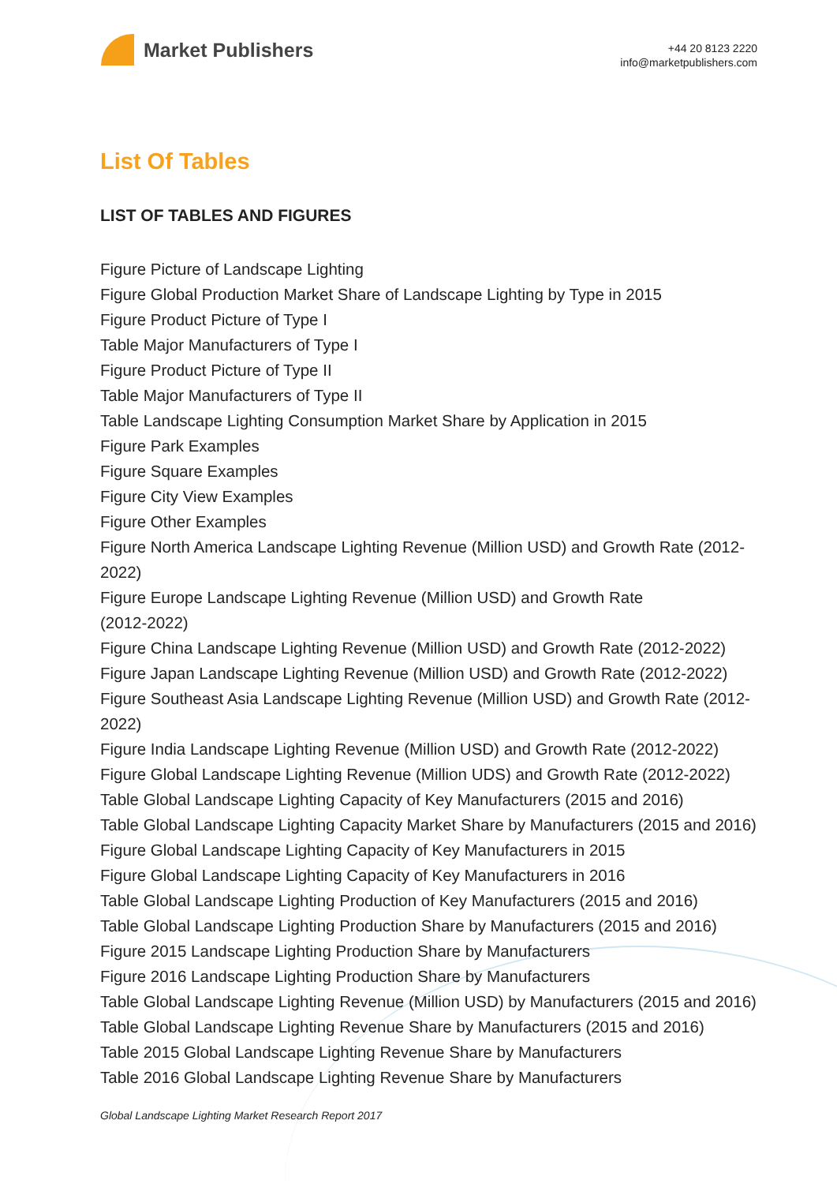Market Publishers
+44 20 8123 2220
info@marketpublishers.com
List Of Tables
LIST OF TABLES AND FIGURES
Figure Picture of Landscape Lighting
Figure Global Production Market Share of Landscape Lighting by Type in 2015
Figure Product Picture of Type I
Table Major Manufacturers of Type I
Figure Product Picture of Type II
Table Major Manufacturers of Type II
Table Landscape Lighting Consumption Market Share by Application in 2015
Figure Park Examples
Figure Square Examples
Figure City View Examples
Figure Other Examples
Figure North America Landscape Lighting Revenue (Million USD) and Growth Rate (2012-2022)
Figure Europe Landscape Lighting Revenue (Million USD) and Growth Rate
(2012-2022)
Figure China Landscape Lighting Revenue (Million USD) and Growth Rate (2012-2022)
Figure Japan Landscape Lighting Revenue (Million USD) and Growth Rate (2012-2022)
Figure Southeast Asia Landscape Lighting Revenue (Million USD) and Growth Rate (2012-2022)
Figure India Landscape Lighting Revenue (Million USD) and Growth Rate (2012-2022)
Figure Global Landscape Lighting Revenue (Million UDS) and Growth Rate (2012-2022)
Table Global Landscape Lighting Capacity of Key Manufacturers (2015 and 2016)
Table Global Landscape Lighting Capacity Market Share by Manufacturers (2015 and 2016)
Figure Global Landscape Lighting Capacity of Key Manufacturers in 2015
Figure Global Landscape Lighting Capacity of Key Manufacturers in 2016
Table Global Landscape Lighting Production of Key Manufacturers (2015 and 2016)
Table Global Landscape Lighting Production Share by Manufacturers (2015 and 2016)
Figure 2015 Landscape Lighting Production Share by Manufacturers
Figure 2016 Landscape Lighting Production Share by Manufacturers
Table Global Landscape Lighting Revenue (Million USD) by Manufacturers (2015 and 2016)
Table Global Landscape Lighting Revenue Share by Manufacturers (2015 and 2016)
Table 2015 Global Landscape Lighting Revenue Share by Manufacturers
Table 2016 Global Landscape Lighting Revenue Share by Manufacturers
Global Landscape Lighting Market Research Report 2017